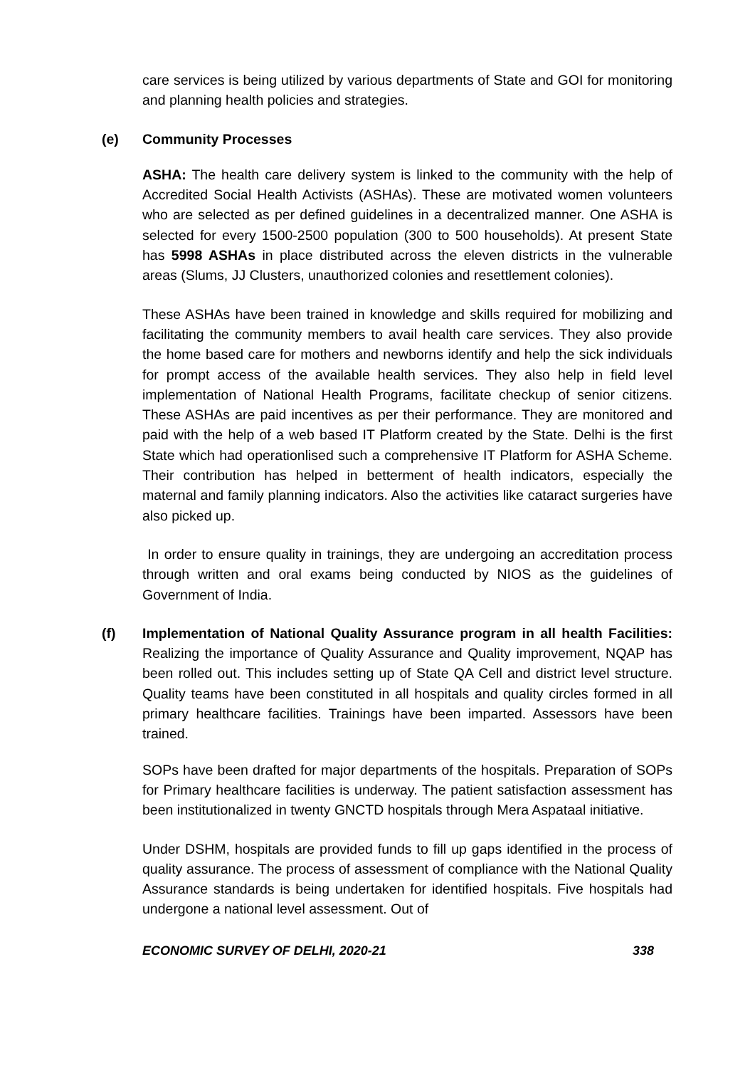care services is being utilized by various departments of State and GOI for monitoring and planning health policies and strategies.
(e) Community Processes
ASHA: The health care delivery system is linked to the community with the help of Accredited Social Health Activists (ASHAs). These are motivated women volunteers who are selected as per defined guidelines in a decentralized manner. One ASHA is selected for every 1500-2500 population (300 to 500 households). At present State has 5998 ASHAs in place distributed across the eleven districts in the vulnerable areas (Slums, JJ Clusters, unauthorized colonies and resettlement colonies).
These ASHAs have been trained in knowledge and skills required for mobilizing and facilitating the community members to avail health care services. They also provide the home based care for mothers and newborns identify and help the sick individuals for prompt access of the available health services. They also help in field level implementation of National Health Programs, facilitate checkup of senior citizens. These ASHAs are paid incentives as per their performance. They are monitored and paid with the help of a web based IT Platform created by the State. Delhi is the first State which had operationlised such a comprehensive IT Platform for ASHA Scheme. Their contribution has helped in betterment of health indicators, especially the maternal and family planning indicators. Also the activities like cataract surgeries have also picked up.
In order to ensure quality in trainings, they are undergoing an accreditation process through written and oral exams being conducted by NIOS as the guidelines of Government of India.
(f) Implementation of National Quality Assurance program in all health Facilities: Realizing the importance of Quality Assurance and Quality improvement, NQAP has been rolled out. This includes setting up of State QA Cell and district level structure. Quality teams have been constituted in all hospitals and quality circles formed in all primary healthcare facilities. Trainings have been imparted. Assessors have been trained.
SOPs have been drafted for major departments of the hospitals. Preparation of SOPs for Primary healthcare facilities is underway. The patient satisfaction assessment has been institutionalized in twenty GNCTD hospitals through Mera Aspataal initiative.
Under DSHM, hospitals are provided funds to fill up gaps identified in the process of quality assurance. The process of assessment of compliance with the National Quality Assurance standards is being undertaken for identified hospitals. Five hospitals had undergone a national level assessment. Out of
ECONOMIC SURVEY OF DELHI, 2020-21 338